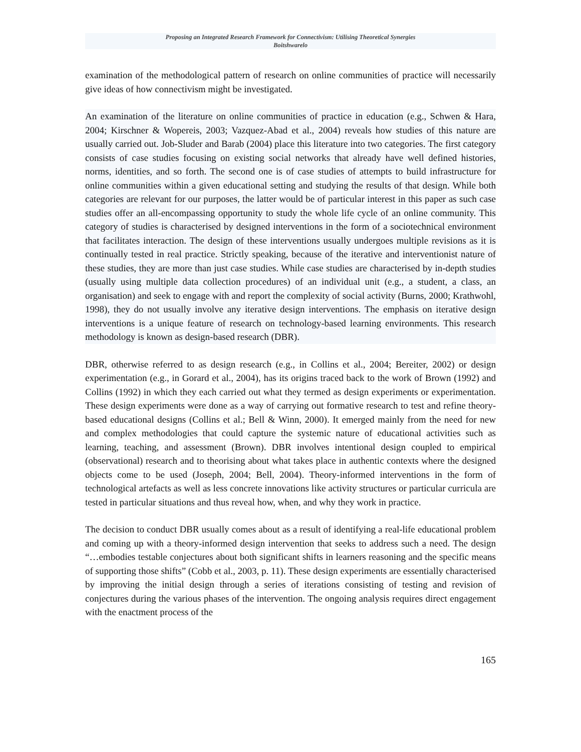Proposing an Integrated Research Framework for Connectivism: Utilising Theoretical Synergies
Boitshwarelo
examination of the methodological pattern of research on online communities of practice will necessarily give ideas of how connectivism might be investigated.
An examination of the literature on online communities of practice in education (e.g., Schwen & Hara, 2004; Kirschner & Wopereis, 2003; Vazquez-Abad et al., 2004) reveals how studies of this nature are usually carried out. Job-Sluder and Barab (2004) place this literature into two categories. The first category consists of case studies focusing on existing social networks that already have well defined histories, norms, identities, and so forth. The second one is of case studies of attempts to build infrastructure for online communities within a given educational setting and studying the results of that design. While both categories are relevant for our purposes, the latter would be of particular interest in this paper as such case studies offer an all-encompassing opportunity to study the whole life cycle of an online community. This category of studies is characterised by designed interventions in the form of a sociotechnical environment that facilitates interaction. The design of these interventions usually undergoes multiple revisions as it is continually tested in real practice. Strictly speaking, because of the iterative and interventionist nature of these studies, they are more than just case studies. While case studies are characterised by in-depth studies (usually using multiple data collection procedures) of an individual unit (e.g., a student, a class, an organisation) and seek to engage with and report the complexity of social activity (Burns, 2000; Krathwohl, 1998), they do not usually involve any iterative design interventions. The emphasis on iterative design interventions is a unique feature of research on technology-based learning environments. This research methodology is known as design-based research (DBR).
DBR, otherwise referred to as design research (e.g., in Collins et al., 2004; Bereiter, 2002) or design experimentation (e.g., in Gorard et al., 2004), has its origins traced back to the work of Brown (1992) and Collins (1992) in which they each carried out what they termed as design experiments or experimentation. These design experiments were done as a way of carrying out formative research to test and refine theory-based educational designs (Collins et al.; Bell & Winn, 2000). It emerged mainly from the need for new and complex methodologies that could capture the systemic nature of educational activities such as learning, teaching, and assessment (Brown). DBR involves intentional design coupled to empirical (observational) research and to theorising about what takes place in authentic contexts where the designed objects come to be used (Joseph, 2004; Bell, 2004). Theory-informed interventions in the form of technological artefacts as well as less concrete innovations like activity structures or particular curricula are tested in particular situations and thus reveal how, when, and why they work in practice.
The decision to conduct DBR usually comes about as a result of identifying a real-life educational problem and coming up with a theory-informed design intervention that seeks to address such a need. The design “…embodies testable conjectures about both significant shifts in learners reasoning and the specific means of supporting those shifts” (Cobb et al., 2003, p. 11). These design experiments are essentially characterised by improving the initial design through a series of iterations consisting of testing and revision of conjectures during the various phases of the intervention. The ongoing analysis requires direct engagement with the enactment process of the
165